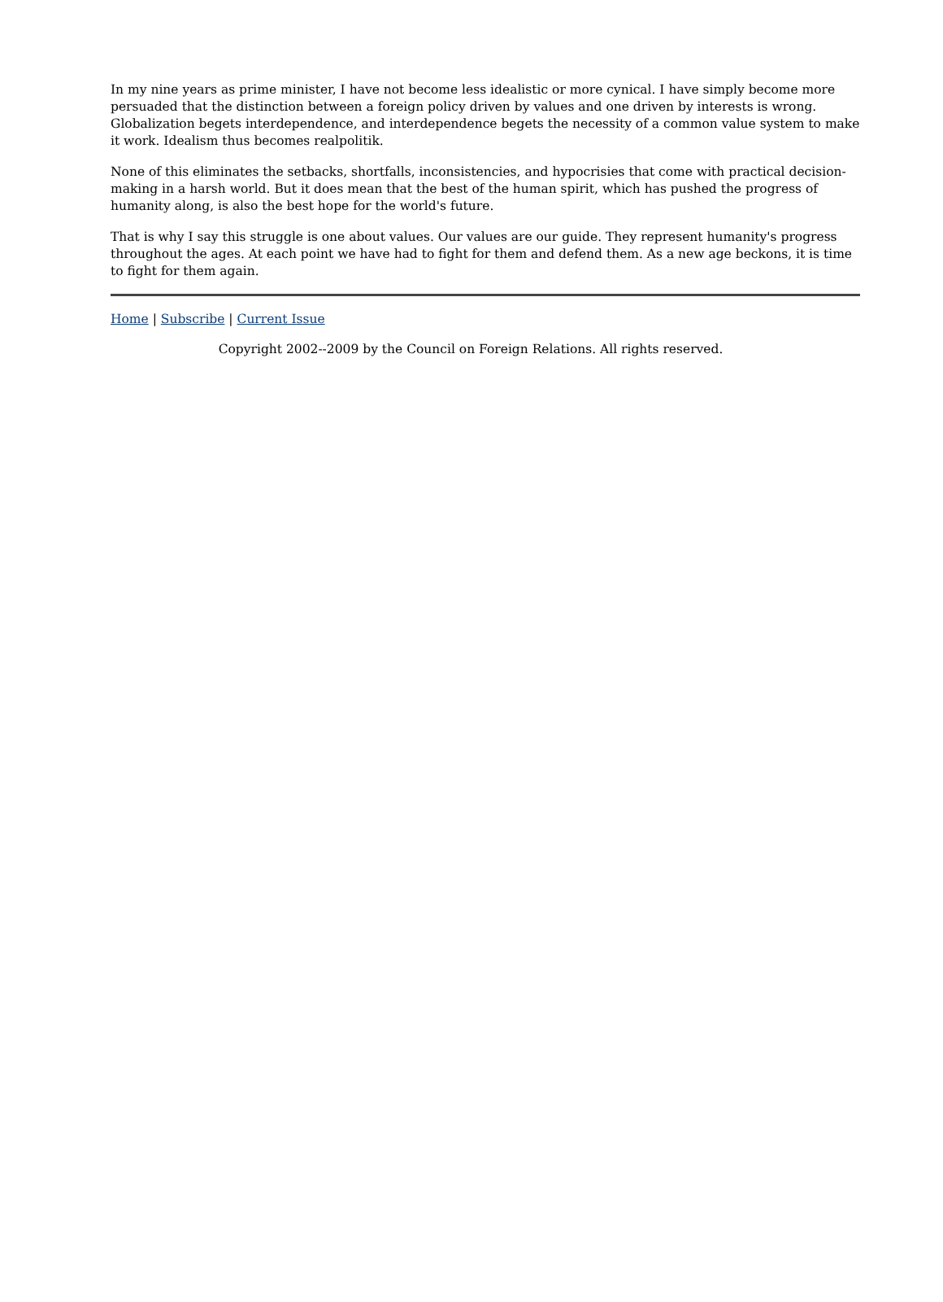In my nine years as prime minister, I have not become less idealistic or more cynical. I have simply become more persuaded that the distinction between a foreign policy driven by values and one driven by interests is wrong. Globalization begets interdependence, and interdependence begets the necessity of a common value system to make it work. Idealism thus becomes realpolitik.
None of this eliminates the setbacks, shortfalls, inconsistencies, and hypocrisies that come with practical decision-making in a harsh world. But it does mean that the best of the human spirit, which has pushed the progress of humanity along, is also the best hope for the world's future.
That is why I say this struggle is one about values. Our values are our guide. They represent humanity's progress throughout the ages. At each point we have had to fight for them and defend them. As a new age beckons, it is time to fight for them again.
Home | Subscribe | Current Issue
Copyright 2002--2009 by the Council on Foreign Relations. All rights reserved.